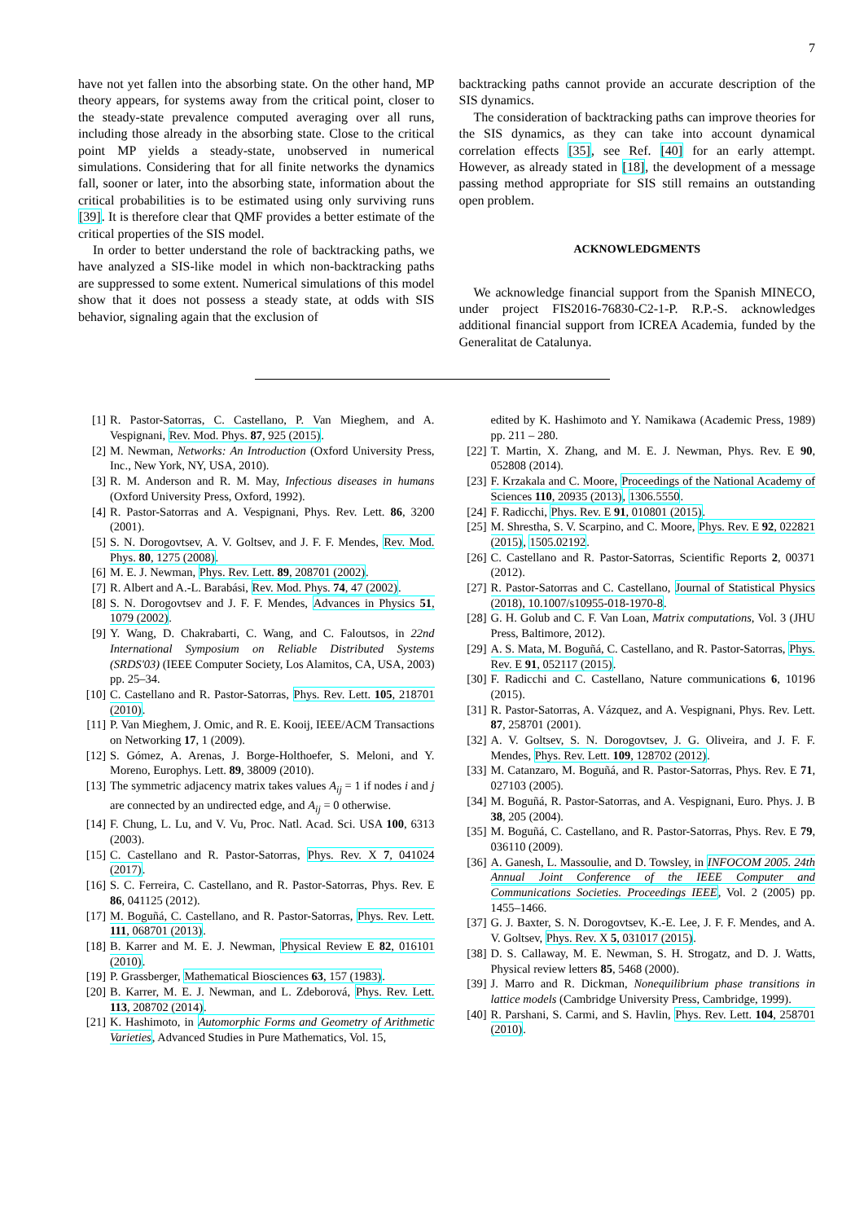7
have not yet fallen into the absorbing state. On the other hand, MP theory appears, for systems away from the critical point, closer to the steady-state prevalence computed averaging over all runs, including those already in the absorbing state. Close to the critical point MP yields a steady-state, unobserved in numerical simulations. Considering that for all finite networks the dynamics fall, sooner or later, into the absorbing state, information about the critical probabilities is to be estimated using only surviving runs [39]. It is therefore clear that QMF provides a better estimate of the critical properties of the SIS model.
In order to better understand the role of backtracking paths, we have analyzed a SIS-like model in which non-backtracking paths are suppressed to some extent. Numerical simulations of this model show that it does not possess a steady state, at odds with SIS behavior, signaling again that the exclusion of
backtracking paths cannot provide an accurate description of the SIS dynamics.
The consideration of backtracking paths can improve theories for the SIS dynamics, as they can take into account dynamical correlation effects [35], see Ref. [40] for an early attempt. However, as already stated in [18], the development of a message passing method appropriate for SIS still remains an outstanding open problem.
ACKNOWLEDGMENTS
We acknowledge financial support from the Spanish MINECO, under project FIS2016-76830-C2-1-P. R.P.-S. acknowledges additional financial support from ICREA Academia, funded by the Generalitat de Catalunya.
[1] R. Pastor-Satorras, C. Castellano, P. Van Mieghem, and A. Vespignani, Rev. Mod. Phys. 87, 925 (2015).
[2] M. Newman, Networks: An Introduction (Oxford University Press, Inc., New York, NY, USA, 2010).
[3] R. M. Anderson and R. M. May, Infectious diseases in humans (Oxford University Press, Oxford, 1992).
[4] R. Pastor-Satorras and A. Vespignani, Phys. Rev. Lett. 86, 3200 (2001).
[5] S. N. Dorogovtsev, A. V. Goltsev, and J. F. F. Mendes, Rev. Mod. Phys. 80, 1275 (2008).
[6] M. E. J. Newman, Phys. Rev. Lett. 89, 208701 (2002).
[7] R. Albert and A.-L. Barabási, Rev. Mod. Phys. 74, 47 (2002).
[8] S. N. Dorogovtsev and J. F. F. Mendes, Advances in Physics 51, 1079 (2002).
[9] Y. Wang, D. Chakrabarti, C. Wang, and C. Faloutsos, in 22nd International Symposium on Reliable Distributed Systems (SRDS'03) (IEEE Computer Society, Los Alamitos, CA, USA, 2003) pp. 25–34.
[10]
C. Castellano and R. Pastor-Satorras, Phys. Rev. Lett. 105, 218701 (2010).
[11]
P. Van Mieghem, J. Omic, and R. E. Kooij, IEEE/ACM Transactions on Networking 17, 1 (2009).
[12]
S. Gómez, A. Arenas, J. Borge-Holthoefer, S. Meloni, and Y. Moreno, Europhys. Lett. 89, 38009 (2010).
[13]
The symmetric adjacency matrix takes values A<sub>ij</sub> = 1 if nodes i and j are connected by an undirected edge, and A<sub>ij</sub> = 0 otherwise.
[14]
F. Chung, L. Lu, and V. Vu, Proc. Natl. Acad. Sci. USA 100, 6313 (2003).
[15]
C. Castellano and R. Pastor-Satorras, Phys. Rev. X 7, 041024 (2017).
[16]
S. C. Ferreira, C. Castellano, and R. Pastor-Satorras, Phys. Rev. E 86, 041125 (2012).
[17]
M. Boguñá, C. Castellano, and R. Pastor-Satorras, Phys. Rev. Lett. 111, 068701 (2013).
[18]
B. Karrer and M. E. J. Newman, Physical Review E 82, 016101 (2010).
[19]
P. Grassberger, Mathematical Biosciences 63, 157 (1983).
[20]
B. Karrer, M. E. J. Newman, and L. Zdeborová, Phys. Rev. Lett. 113, 208702 (2014).
[21]
K. Hashimoto, in Automorphic Forms and Geometry of Arithmetic Varieties, Advanced Studies in Pure Mathematics, Vol. 15,
edited by K. Hashimoto and Y. Namikawa (Academic Press, 1989) pp. 211 – 280.
[22]
T. Martin, X. Zhang, and M. E. J. Newman, Phys. Rev. E 90, 052808 (2014).
[23]
F. Krzakala and C. Moore, Proceedings of the National Academy of Sciences 110, 20935 (2013), 1306.5550.
[24]
F. Radicchi, Phys. Rev. E 91, 010801 (2015).
[25]
M. Shrestha, S. V. Scarpino, and C. Moore, Phys. Rev. E 92, 022821 (2015), 1505.02192.
[26]
C. Castellano and R. Pastor-Satorras, Scientific Reports 2, 00371 (2012).
[27]
R. Pastor-Satorras and C. Castellano, Journal of Statistical Physics (2018), 10.1007/s10955-018-1970-8.
[28]
G. H. Golub and C. F. Van Loan, Matrix computations, Vol. 3 (JHU Press, Baltimore, 2012).
[29]
A. S. Mata, M. Boguñá, C. Castellano, and R. Pastor-Satorras, Phys. Rev. E 91, 052117 (2015).
[30]
F. Radicchi and C. Castellano, Nature communications 6, 10196 (2015).
[31]
R. Pastor-Satorras, A. Vázquez, and A. Vespignani, Phys. Rev. Lett. 87, 258701 (2001).
[32]
A. V. Goltsev, S. N. Dorogovtsev, J. G. Oliveira, and J. F. F. Mendes, Phys. Rev. Lett. 109, 128702 (2012).
[33]
M. Catanzaro, M. Boguñá, and R. Pastor-Satorras, Phys. Rev. E 71, 027103 (2005).
[34]
M. Boguñá, R. Pastor-Satorras, and A. Vespignani, Euro. Phys. J. B 38, 205 (2004).
[35]
M. Boguñá, C. Castellano, and R. Pastor-Satorras, Phys. Rev. E 79, 036110 (2009).
[36]
A. Ganesh, L. Massoulie, and D. Towsley, in INFOCOM 2005. 24th Annual Joint Conference of the IEEE Computer and Communications Societies. Proceedings IEEE, Vol. 2 (2005) pp. 1455–1466.
[37]
G. J. Baxter, S. N. Dorogovtsev, K.-E. Lee, J. F. F. Mendes, and A. V. Goltsev, Phys. Rev. X 5, 031017 (2015).
[38]
D. S. Callaway, M. E. Newman, S. H. Strogatz, and D. J. Watts, Physical review letters 85, 5468 (2000).
[39]
J. Marro and R. Dickman, Nonequilibrium phase transitions in lattice models (Cambridge University Press, Cambridge, 1999).
[40]
R. Parshani, S. Carmi, and S. Havlin, Phys. Rev. Lett. 104, 258701 (2010).